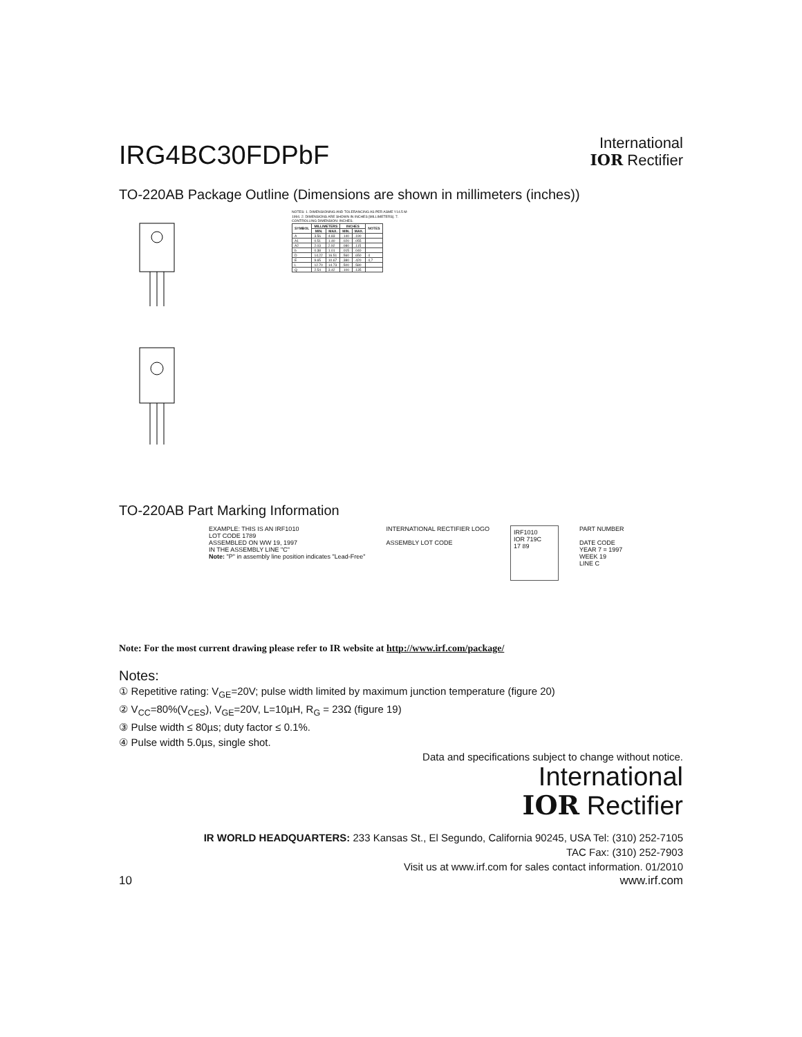IRG4BC30FDPbF
International
IOR Rectifier
TO-220AB Package Outline (Dimensions are shown in millimeters (inches))
NOTES: 1. DIMENSIONING AND TOLERANCING AS PER ASME Y14.5 M-1994. 2. DIMENSIONS ARE SHOWN IN INCHES [MILLIMETERS]. 7. CONTROLLING DIMENSION: INCHES.
| SYMBOL | MILLIMETERS | | INCHES | | NOTES |
| --- | --- | --- | --- | --- | --- |
| | MIN. | MAX. | MIN. | MAX. | |
| A | 3.56 | 4.83 | .140 | .190 | |
| A1 | 0.51 | 1.40 | .020 | .055 | |
| A2 | 2.03 | 2.92 | .080 | .115 | |
| b | 0.38 | 1.01 | .015 | .040 | |
| D | 14.22 | 16.51 | .560 | .650 | 4 |
| E | 9.65 | 10.67 | .380 | .420 | 4,7 |
| L | 12.70 | 14.73 | .500 | .580 | |
| Q | 2.54 | 3.42 | .100 | .135 | |
TO-220AB Part Marking Information
EXAMPLE: THIS IS AN IRF1010
LOT CODE 1789
ASSEMBLED ON WW 19, 1997
IN THE ASSEMBLY LINE "C"
Note: "P" in assembly line position indicates "Lead-Free"
INTERNATIONAL RECTIFIER LOGO
ASSEMBLY LOT CODE
IRF1010
IOR 719C
17 89
PART NUMBER
DATE CODE
YEAR 7 = 1997
WEEK 19
LINE C
Note: For the most current drawing please refer to IR website at http://www.irf.com/package/
Notes:
① Repetitive rating: V<sub>GE</sub>=20V; pulse width limited by maximum junction temperature (figure 20)
② V<sub>CC</sub>=80%(V<sub>CES</sub>), V<sub>GE</sub>=20V, L=10µH, R<sub>G</sub> = 23Ω (figure 19)
③ Pulse width ≤ 80µs; duty factor ≤ 0.1%.
④ Pulse width 5.0µs, single shot.
Data and specifications subject to change without notice.
International
IOR Rectifier
IR WORLD HEADQUARTERS: 233 Kansas St., El Segundo, California 90245, USA Tel: (310) 252-7105
TAC Fax: (310) 252-7903
Visit us at www.irf.com for sales contact information. 01/2010
10 www.irf.com